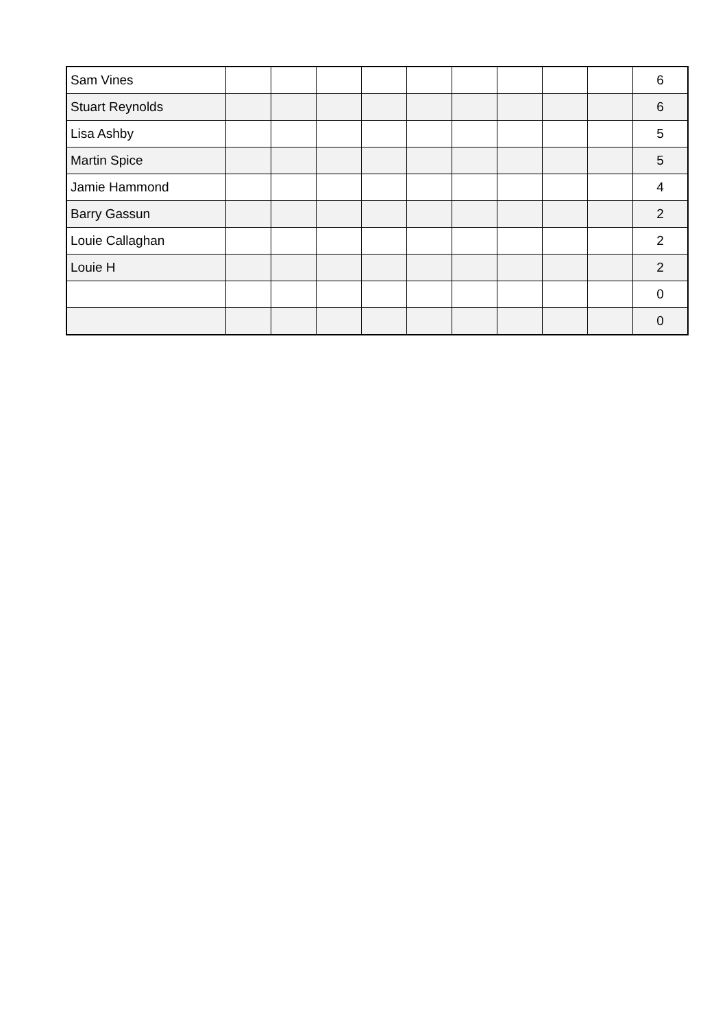| Sam Vines | | | | | | | | | | 6 |
| Stuart Reynolds | | | | | | | | | | 6 |
| Lisa Ashby | | | | | | | | | | 5 |
| Martin Spice | | | | | | | | | | 5 |
| Jamie Hammond | | | | | | | | | | 4 |
| Barry Gassun | | | | | | | | | | 2 |
| Louie Callaghan | | | | | | | | | | 2 |
| Louie H | | | | | | | | | | 2 |
| | | | | | | | | | | 0 |
| | | | | | | | | | | 0 |